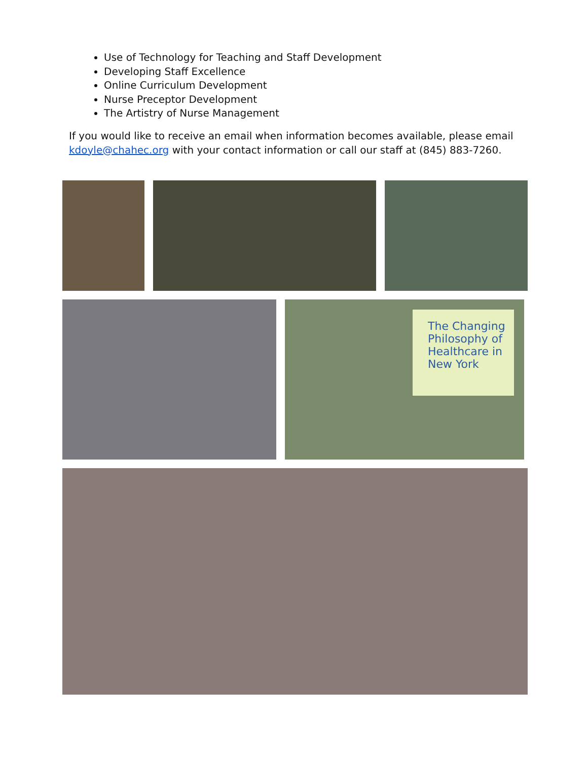Use of Technology for Teaching and Staff Development
Developing Staff Excellence
Online Curriculum Development
Nurse Preceptor Development
The Artistry of Nurse Management
If you would like to receive an email when information becomes available, please email kdoyle@chahec.org with your contact information or call our staff at (845) 883-7260.
The Changing Philosophy of Healthcare in New York